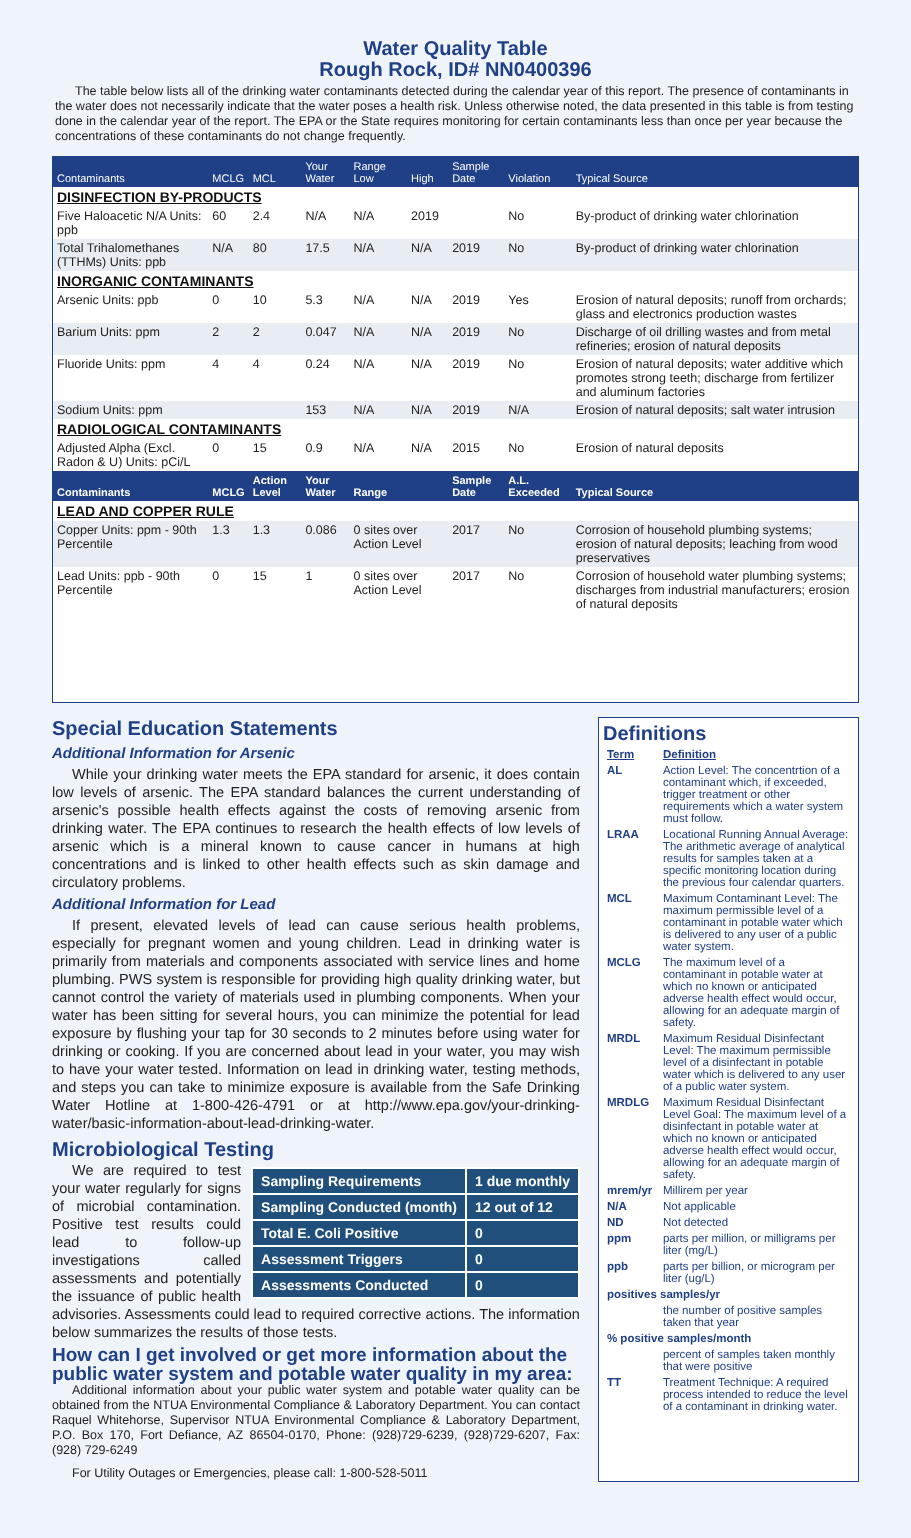Water Quality Table
Rough Rock, ID# NN0400396
The table below lists all of the drinking water contaminants detected during the calendar year of this report. The presence of contaminants in the water does not necessarily indicate that the water poses a health risk. Unless otherwise noted, the data presented in this table is from testing done in the calendar year of the report. The EPA or the State requires monitoring for certain contaminants less than once per year because the concentrations of these contaminants do not change frequently.
| Contaminants | MCLG | MCL | Your Water | Range Low | High | Sample Date | Violation | Typical Source |
| --- | --- | --- | --- | --- | --- | --- | --- | --- |
| DISINFECTION BY-PRODUCTS | | | | | | | | |
| Five Haloacetic N/A Units: ppb | 60 | 2.4 | N/A | N/A | 2019 | | No | By-product of drinking water chlorination |
| Total Trihalomethanes (TTHMs) Units: ppb | N/A | 80 | 17.5 | N/A | N/A | 2019 | No | By-product of drinking water chlorination |
| INORGANIC CONTAMINANTS | | | | | | | | |
| Arsenic Units: ppb | 0 | 10 | 5.3 | N/A | N/A | 2019 | Yes | Erosion of natural deposits; runoff from orchards; glass and electronics production wastes |
| Barium Units: ppm | 2 | 2 | 0.047 | N/A | N/A | 2019 | No | Discharge of oil drilling wastes and from metal refineries; erosion of natural deposits |
| Fluoride Units: ppm | 4 | 4 | 0.24 | N/A | N/A | 2019 | No | Erosion of natural deposits; water additive which promotes strong teeth; discharge from fertilizer and aluminum factories |
| Sodium Units: ppm | | | 153 | N/A | N/A | 2019 | N/A | Erosion of natural deposits; salt water intrusion |
| RADIOLOGICAL CONTAMINANTS | | | | | | | | |
| Adjusted Alpha (Excl. Radon & U) Units: pCi/L | 0 | 15 | 0.9 | N/A | N/A | 2015 | No | Erosion of natural deposits |
| Contaminants | MCLG | Action Level | Your Water | Range | | Sample Date | A.L. Exceeded | Typical Source |
| LEAD AND COPPER RULE | | | | | | | | |
| Copper Units: ppm - 90th Percentile | 1.3 | 1.3 | 0.086 | 0 sites over Action Level | | 2017 | No | Corrosion of household plumbing systems; erosion of natural deposits; leaching from wood preservatives |
| Lead Units: ppb - 90th Percentile | 0 | 15 | 1 | 0 sites over Action Level | | 2017 | No | Corrosion of household water plumbing systems; discharges from industrial manufacturers; erosion of natural deposits |
Special Education Statements
Additional Information for Arsenic
While your drinking water meets the EPA standard for arsenic, it does contain low levels of arsenic. The EPA standard balances the current understanding of arsenic's possible health effects against the costs of removing arsenic from drinking water. The EPA continues to research the health effects of low levels of arsenic which is a mineral known to cause cancer in humans at high concentrations and is linked to other health effects such as skin damage and circulatory problems.
Additional Information for Lead
If present, elevated levels of lead can cause serious health problems, especially for pregnant women and young children. Lead in drinking water is primarily from materials and components associated with service lines and home plumbing. PWS system is responsible for providing high quality drinking water, but cannot control the variety of materials used in plumbing components. When your water has been sitting for several hours, you can minimize the potential for lead exposure by flushing your tap for 30 seconds to 2 minutes before using water for drinking or cooking. If you are concerned about lead in your water, you may wish to have your water tested. Information on lead in drinking water, testing methods, and steps you can take to minimize exposure is available from the Safe Drinking Water Hotline at 1-800-426-4791 or at http://www.epa.gov/your-drinking-water/basic-information-about-lead-drinking-water.
Microbiological Testing
| Sampling Requirements | 1 due monthly |
| Sampling Conducted (month) | 12 out of 12 |
| Total E. Coli Positive | 0 |
| Assessment Triggers | 0 |
| Assessments Conducted | 0 |
We are required to test your water regularly for signs of microbial contamination. Positive test results could lead to follow-up investigations called assessments and potentially the issuance of public health advisories. Assessments could lead to required corrective actions. The information below summarizes the results of those tests.
How can I get involved or get more information about the public water system and potable water quality in my area:
Additional information about your public water system and potable water quality can be obtained from the NTUA Environmental Compliance & Laboratory Department. You can contact Raquel Whitehorse, Supervisor NTUA Environmental Compliance & Laboratory Department, P.O. Box 170, Fort Defiance, AZ 86504-0170, Phone: (928)729-6239, (928)729-6207, Fax: (928) 729-6249
For Utility Outages or Emergencies, please call: 1-800-528-5011
Definitions
| Term | Definition |
| AL | Action Level: The concentrtion of a contaminant which, if exceeded, trigger treatment or other requirements which a water system must follow. |
| LRAA | Locational Running Annual Average: The arithmetic average of analytical results for samples taken at a specific monitoring location during the previous four calendar quarters. |
| MCL | Maximum Contaminant Level: The maximum permissible level of a contaminant in potable water which is delivered to any user of a public water system. |
| MCLG | The maximum level of a contaminant in potable water at which no known or anticipated adverse health effect would occur, allowing for an adequate margin of safety. |
| MRDL | Maximum Residual Disinfectant Level: The maximum permissible level of a disinfectant in potable water which is delivered to any user of a public water system. |
| MRDLG | Maximum Residual Disinfectant Level Goal: The maximum level of a disinfectant in potable water at which no known or anticipated adverse health effect would occur, allowing for an adequate margin of safety. |
| mrem/yr | Millirem per year |
| N/A | Not applicable |
| ND | Not detected |
| ppm | parts per million, or milligrams per liter (mg/L) |
| ppb | parts per billion, or microgram per liter (ug/L) |
| positives samples/yr | |
| | the number of positive samples taken that year |
| % positive samples/month | |
| | percent of samples taken monthly that were positive |
| TT | Treatment Technique: A required process intended to reduce the level of a contaminant in drinking water. |